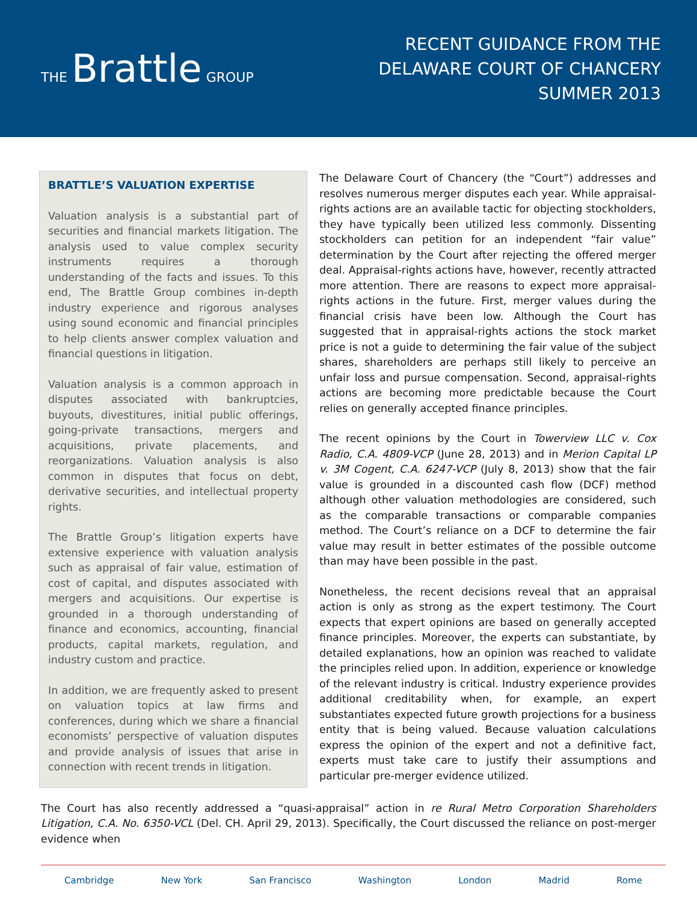THE Brattle GROUP
RECENT GUIDANCE FROM THE
DELAWARE COURT OF CHANCERY
SUMMER 2013
BRATTLE’S VALUATION EXPERTISE
Valuation analysis is a substantial part of securities and financial markets litigation. The analysis used to value complex security instruments requires a thorough understanding of the facts and issues. To this end, The Brattle Group combines in-depth industry experience and rigorous analyses using sound economic and financial principles to help clients answer complex valuation and financial questions in litigation.
Valuation analysis is a common approach in disputes associated with bankruptcies, buyouts, divestitures, initial public offerings, going-private transactions, mergers and acquisitions, private placements, and reorganizations. Valuation analysis is also common in disputes that focus on debt, derivative securities, and intellectual property rights.
The Brattle Group’s litigation experts have extensive experience with valuation analysis such as appraisal of fair value, estimation of cost of capital, and disputes associated with mergers and acquisitions. Our expertise is grounded in a thorough understanding of finance and economics, accounting, financial products, capital markets, regulation, and industry custom and practice.
In addition, we are frequently asked to present on valuation topics at law firms and conferences, during which we share a financial economists’ perspective of valuation disputes and provide analysis of issues that arise in connection with recent trends in litigation.
The Delaware Court of Chancery (the “Court”) addresses and resolves numerous merger disputes each year. While appraisal-rights actions are an available tactic for objecting stockholders, they have typically been utilized less commonly. Dissenting stockholders can petition for an independent “fair value” determination by the Court after rejecting the offered merger deal. Appraisal-rights actions have, however, recently attracted more attention. There are reasons to expect more appraisal-rights actions in the future. First, merger values during the financial crisis have been low. Although the Court has suggested that in appraisal-rights actions the stock market price is not a guide to determining the fair value of the subject shares, shareholders are perhaps still likely to perceive an unfair loss and pursue compensation. Second, appraisal-rights actions are becoming more predictable because the Court relies on generally accepted finance principles.
The recent opinions by the Court in Towerview LLC v. Cox Radio, C.A. 4809-VCP (June 28, 2013) and in Merion Capital LP v. 3M Cogent, C.A. 6247-VCP (July 8, 2013) show that the fair value is grounded in a discounted cash flow (DCF) method although other valuation methodologies are considered, such as the comparable transactions or comparable companies method. The Court’s reliance on a DCF to determine the fair value may result in better estimates of the possible outcome than may have been possible in the past.
Nonetheless, the recent decisions reveal that an appraisal action is only as strong as the expert testimony. The Court expects that expert opinions are based on generally accepted finance principles. Moreover, the experts can substantiate, by detailed explanations, how an opinion was reached to validate the principles relied upon. In addition, experience or knowledge of the relevant industry is critical. Industry experience provides additional creditability when, for example, an expert substantiates expected future growth projections for a business entity that is being valued. Because valuation calculations express the opinion of the expert and not a definitive fact, experts must take care to justify their assumptions and particular pre-merger evidence utilized.
The Court has also recently addressed a “quasi-appraisal” action in re Rural Metro Corporation Shareholders Litigation, C.A. No. 6350-VCL (Del. CH. April 29, 2013). Specifically, the Court discussed the reliance on post-merger evidence when
Cambridge New York San Francisco Washington London Madrid Rome